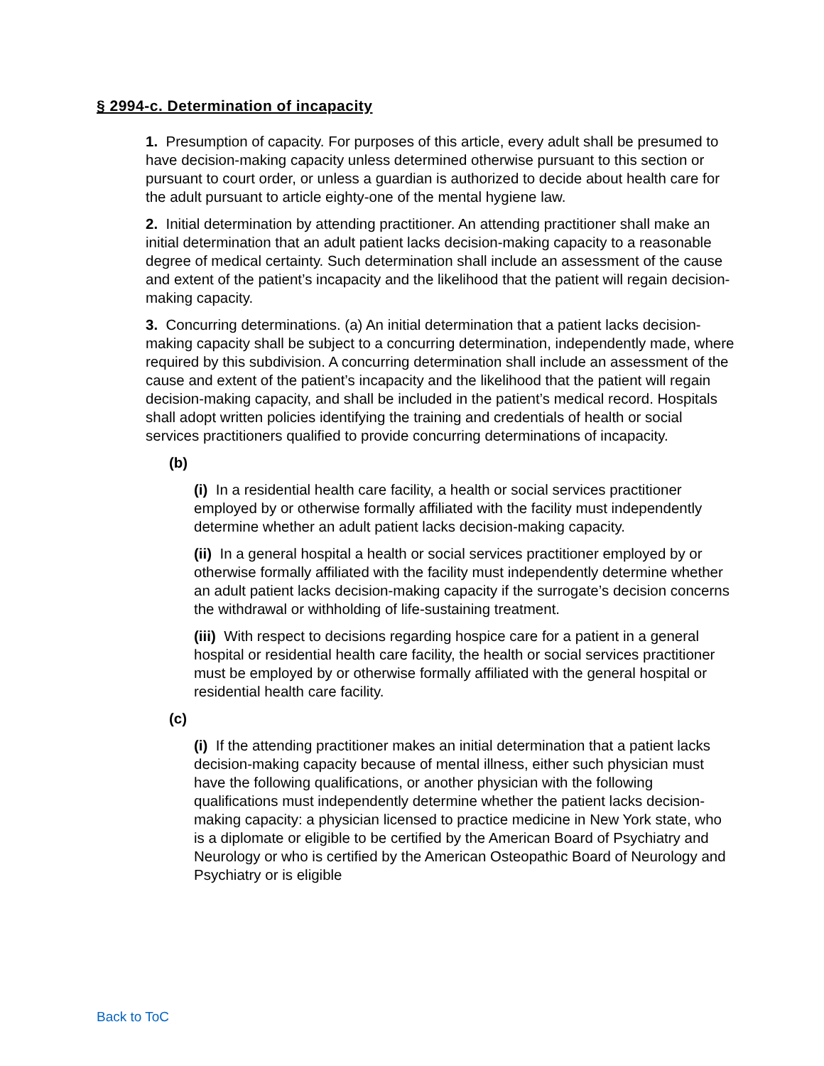§ 2994-c. Determination of incapacity
1. Presumption of capacity. For purposes of this article, every adult shall be presumed to have decision-making capacity unless determined otherwise pursuant to this section or pursuant to court order, or unless a guardian is authorized to decide about health care for the adult pursuant to article eighty-one of the mental hygiene law.
2. Initial determination by attending practitioner. An attending practitioner shall make an initial determination that an adult patient lacks decision-making capacity to a reasonable degree of medical certainty. Such determination shall include an assessment of the cause and extent of the patient’s incapacity and the likelihood that the patient will regain decision-making capacity.
3. Concurring determinations. (a) An initial determination that a patient lacks decision-making capacity shall be subject to a concurring determination, independently made, where required by this subdivision. A concurring determination shall include an assessment of the cause and extent of the patient’s incapacity and the likelihood that the patient will regain decision-making capacity, and shall be included in the patient’s medical record. Hospitals shall adopt written policies identifying the training and credentials of health or social services practitioners qualified to provide concurring determinations of incapacity.
(b)
(i) In a residential health care facility, a health or social services practitioner employed by or otherwise formally affiliated with the facility must independently determine whether an adult patient lacks decision-making capacity.
(ii) In a general hospital a health or social services practitioner employed by or otherwise formally affiliated with the facility must independently determine whether an adult patient lacks decision-making capacity if the surrogate’s decision concerns the withdrawal or withholding of life-sustaining treatment.
(iii) With respect to decisions regarding hospice care for a patient in a general hospital or residential health care facility, the health or social services practitioner must be employed by or otherwise formally affiliated with the general hospital or residential health care facility.
(c)
(i) If the attending practitioner makes an initial determination that a patient lacks decision-making capacity because of mental illness, either such physician must have the following qualifications, or another physician with the following qualifications must independently determine whether the patient lacks decision-making capacity: a physician licensed to practice medicine in New York state, who is a diplomate or eligible to be certified by the American Board of Psychiatry and Neurology or who is certified by the American Osteopathic Board of Neurology and Psychiatry or is eligible
Back to ToC